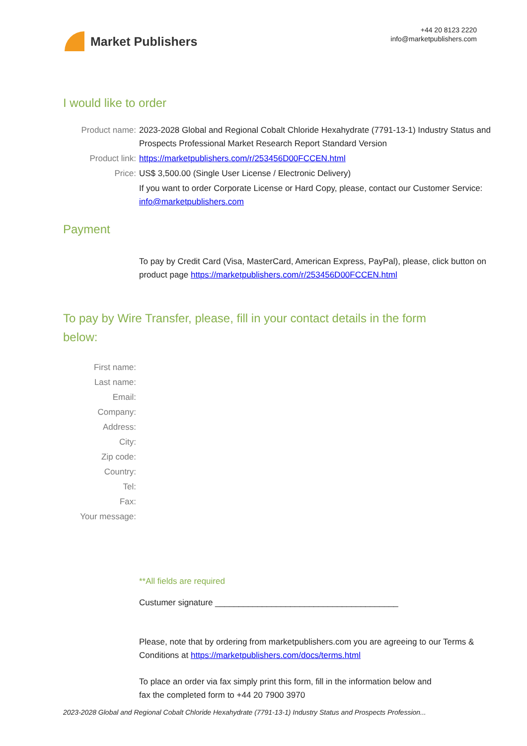Market Publishers
+44 20 8123 2220
info@marketpublishers.com
I would like to order
Product name: 2023-2028 Global and Regional Cobalt Chloride Hexahydrate (7791-13-1) Industry Status and Prospects Professional Market Research Report Standard Version
Product link: https://marketpublishers.com/r/253456D00FCCEN.html
Price: US$ 3,500.00 (Single User License / Electronic Delivery)
If you want to order Corporate License or Hard Copy, please, contact our Customer Service:
info@marketpublishers.com
Payment
To pay by Credit Card (Visa, MasterCard, American Express, PayPal), please, click button on product page https://marketpublishers.com/r/253456D00FCCEN.html
To pay by Wire Transfer, please, fill in your contact details in the form below:
First name:
Last name:
Email:
Company:
Address:
City:
Zip code:
Country:
Tel:
Fax:
Your message:
**All fields are required
Custumer signature _______________________________________
Please, note that by ordering from marketpublishers.com you are agreeing to our Terms & Conditions at https://marketpublishers.com/docs/terms.html
To place an order via fax simply print this form, fill in the information below and fax the completed form to +44 20 7900 3970
2023-2028 Global and Regional Cobalt Chloride Hexahydrate (7791-13-1) Industry Status and Prospects Profession...